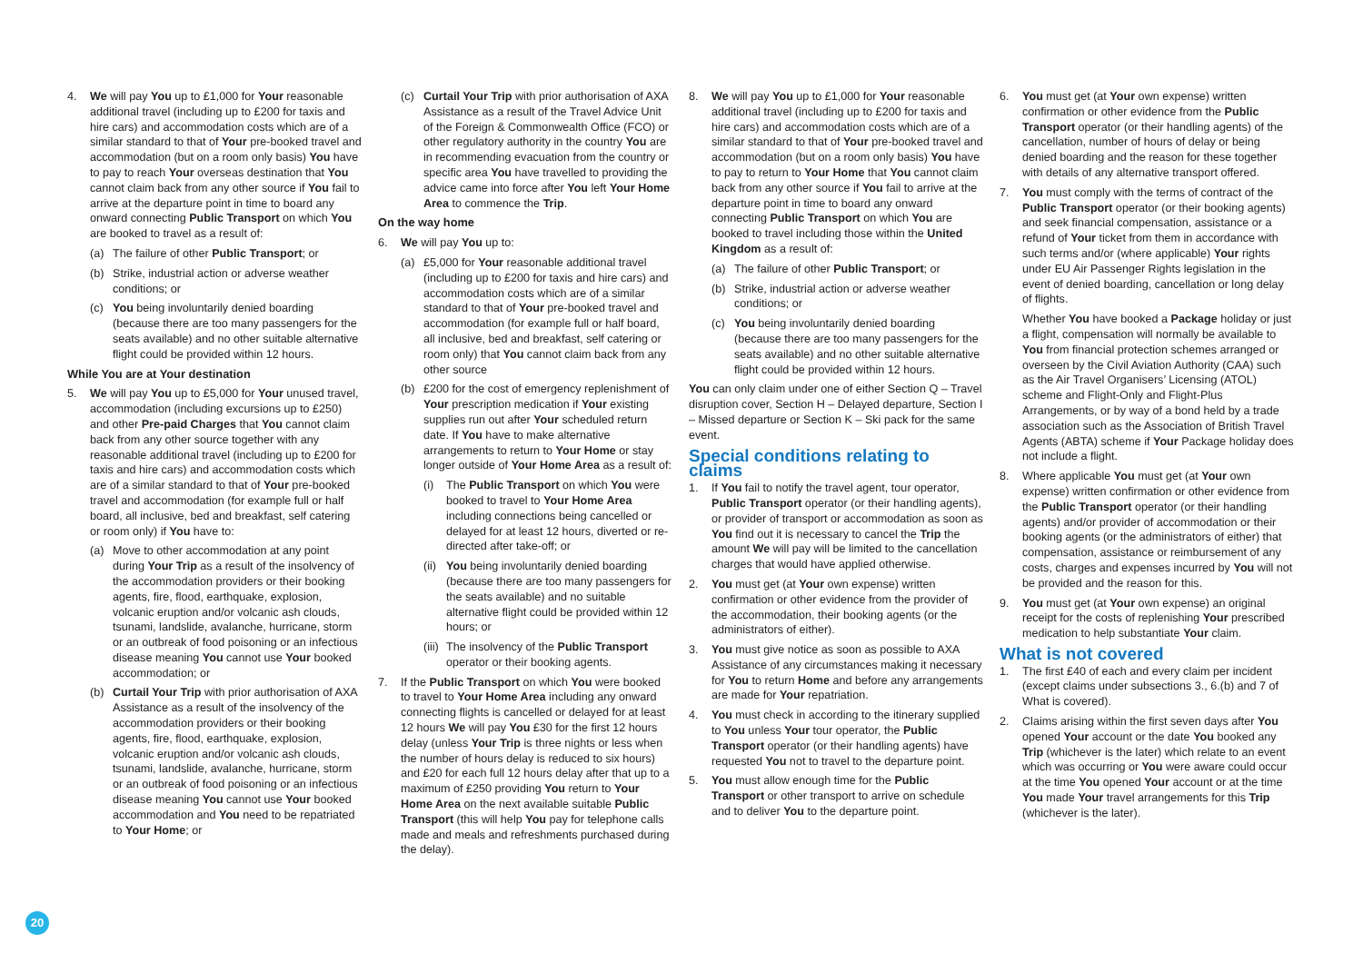4. We will pay You up to £1,000 for Your reasonable additional travel (including up to £200 for taxis and hire cars) and accommodation costs which are of a similar standard to that of Your pre-booked travel and accommodation (but on a room only basis) You have to pay to reach Your overseas destination that You cannot claim back from any other source if You fail to arrive at the departure point in time to board any onward connecting Public Transport on which You are booked to travel as a result of:
(a) The failure of other Public Transport; or
(b) Strike, industrial action or adverse weather conditions; or
(c) You being involuntarily denied boarding (because there are too many passengers for the seats available) and no other suitable alternative flight could be provided within 12 hours.
While You are at Your destination
5. We will pay You up to £5,000 for Your unused travel, accommodation (including excursions up to £250) and other Pre-paid Charges that You cannot claim back from any other source together with any reasonable additional travel (including up to £200 for taxis and hire cars) and accommodation costs which are of a similar standard to that of Your pre-booked travel and accommodation (for example full or half board, all inclusive, bed and breakfast, self catering or room only) if You have to:
(a) Move to other accommodation at any point during Your Trip as a result of the insolvency of the accommodation providers or their booking agents, fire, flood, earthquake, explosion, volcanic eruption and/or volcanic ash clouds, tsunami, landslide, avalanche, hurricane, storm or an outbreak of food poisoning or an infectious disease meaning You cannot use Your booked accommodation; or
(b) Curtail Your Trip with prior authorisation of AXA Assistance as a result of the insolvency of the accommodation providers or their booking agents, fire, flood, earthquake, explosion, volcanic eruption and/or volcanic ash clouds, tsunami, landslide, avalanche, hurricane, storm or an outbreak of food poisoning or an infectious disease meaning You cannot use Your booked accommodation and You need to be repatriated to Your Home; or
(c) Curtail Your Trip with prior authorisation of AXA Assistance as a result of the Travel Advice Unit of the Foreign & Commonwealth Office (FCO) or other regulatory authority in the country You are in recommending evacuation from the country or specific area You have travelled to providing the advice came into force after You left Your Home Area to commence the Trip.
On the way home
6. We will pay You up to:
(a) £5,000 for Your reasonable additional travel (including up to £200 for taxis and hire cars) and accommodation costs which are of a similar standard to that of Your pre-booked travel and accommodation (for example full or half board, all inclusive, bed and breakfast, self catering or room only) that You cannot claim back from any other source
(b) £200 for the cost of emergency replenishment of Your prescription medication if Your existing supplies run out after Your scheduled return date. If You have to make alternative arrangements to return to Your Home or stay longer outside of Your Home Area as a result of:
(i) The Public Transport on which You were booked to travel to Your Home Area including connections being cancelled or delayed for at least 12 hours, diverted or re-directed after take-off; or
(ii) You being involuntarily denied boarding (because there are too many passengers for the seats available) and no suitable alternative flight could be provided within 12 hours; or
(iii) The insolvency of the Public Transport operator or their booking agents.
7. If the Public Transport on which You were booked to travel to Your Home Area including any onward connecting flights is cancelled or delayed for at least 12 hours We will pay You £30 for the first 12 hours delay (unless Your Trip is three nights or less when the number of hours delay is reduced to six hours) and £20 for each full 12 hours delay after that up to a maximum of £250 providing You return to Your Home Area on the next available suitable Public Transport (this will help You pay for telephone calls made and meals and refreshments purchased during the delay).
8. We will pay You up to £1,000 for Your reasonable additional travel (including up to £200 for taxis and hire cars) and accommodation costs which are of a similar standard to that of Your pre-booked travel and accommodation (but on a room only basis) You have to pay to return to Your Home that You cannot claim back from any other source if You fail to arrive at the departure point in time to board any onward connecting Public Transport on which You are booked to travel including those within the United Kingdom as a result of:
(a) The failure of other Public Transport; or
(b) Strike, industrial action or adverse weather conditions; or
(c) You being involuntarily denied boarding (because there are too many passengers for the seats available) and no other suitable alternative flight could be provided within 12 hours.
You can only claim under one of either Section Q – Travel disruption cover, Section H – Delayed departure, Section I – Missed departure or Section K – Ski pack for the same event.
Special conditions relating to claims
1. If You fail to notify the travel agent, tour operator, Public Transport operator (or their handling agents), or provider of transport or accommodation as soon as You find out it is necessary to cancel the Trip the amount We will pay will be limited to the cancellation charges that would have applied otherwise.
2. You must get (at Your own expense) written confirmation or other evidence from the provider of the accommodation, their booking agents (or the administrators of either).
3. You must give notice as soon as possible to AXA Assistance of any circumstances making it necessary for You to return Home and before any arrangements are made for Your repatriation.
4. You must check in according to the itinerary supplied to You unless Your tour operator, the Public Transport operator (or their handling agents) have requested You not to travel to the departure point.
5. You must allow enough time for the Public Transport or other transport to arrive on schedule and to deliver You to the departure point.
6. You must get (at Your own expense) written confirmation or other evidence from the Public Transport operator (or their handling agents) of the cancellation, number of hours of delay or being denied boarding and the reason for these together with details of any alternative transport offered.
7. You must comply with the terms of contract of the Public Transport operator (or their booking agents) and seek financial compensation, assistance or a refund of Your ticket from them in accordance with such terms and/or (where applicable) Your rights under EU Air Passenger Rights legislation in the event of denied boarding, cancellation or long delay of flights.
Whether You have booked a Package holiday or just a flight, compensation will normally be available to You from financial protection schemes arranged or overseen by the Civil Aviation Authority (CAA) such as the Air Travel Organisers’ Licensing (ATOL) scheme and Flight-Only and Flight-Plus Arrangements, or by way of a bond held by a trade association such as the Association of British Travel Agents (ABTA) scheme if Your Package holiday does not include a flight.
8. Where applicable You must get (at Your own expense) written confirmation or other evidence from the Public Transport operator (or their handling agents) and/or provider of accommodation or their booking agents (or the administrators of either) that compensation, assistance or reimbursement of any costs, charges and expenses incurred by You will not be provided and the reason for this.
9. You must get (at Your own expense) an original receipt for the costs of replenishing Your prescribed medication to help substantiate Your claim.
What is not covered
1. The first £40 of each and every claim per incident (except claims under subsections 3., 6.(b) and 7 of What is covered).
2. Claims arising within the first seven days after You opened Your account or the date You booked any Trip (whichever is the later) which relate to an event which was occurring or You were aware could occur at the time You opened Your account or at the time You made Your travel arrangements for this Trip (whichever is the later).
20